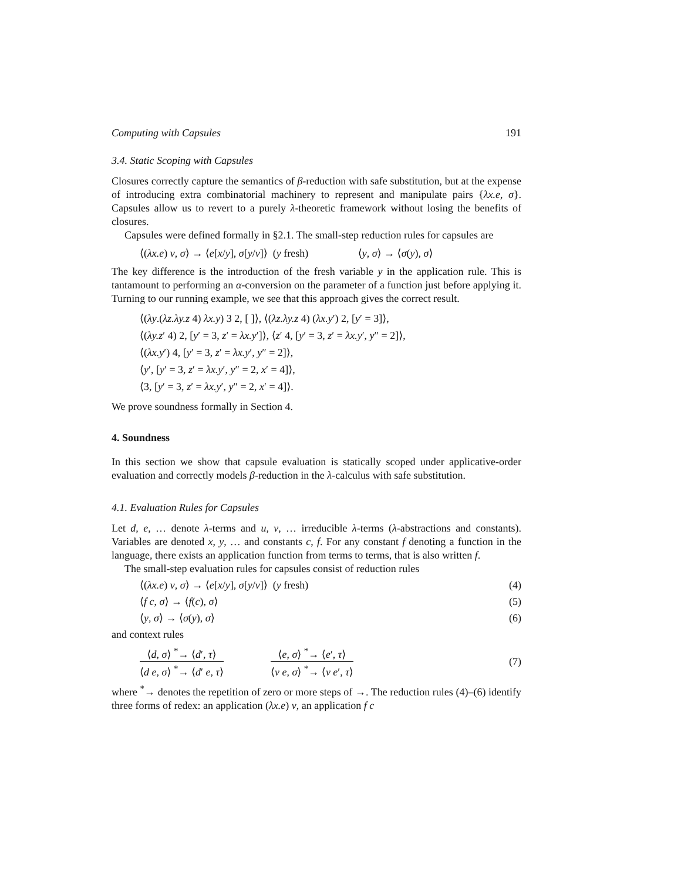Computing with Capsules 191
3.4. Static Scoping with Capsules
Closures correctly capture the semantics of β-reduction with safe substitution, but at the expense of introducing extra combinatorial machinery to represent and manipulate pairs {λx.e, σ}. Capsules allow us to revert to a purely λ-theoretic framework without losing the benefits of closures.
Capsules were defined formally in §2.1. The small-step reduction rules for capsules are
⟨(λx.e) v, σ⟩ → ⟨e[x/y], σ[y/v]⟩ (y fresh) ⟨y, σ⟩ → ⟨σ(y), σ⟩
The key difference is the introduction of the fresh variable y in the application rule. This is tantamount to performing an α-conversion on the parameter of a function just before applying it. Turning to our running example, we see that this approach gives the correct result.
⟨(λy.(λz.λy.z 4) λx.y) 3 2, [ ]⟩, ⟨(λz.λy.z 4) (λx.y′) 2, [y′ = 3]⟩,
⟨(λy.z′ 4) 2, [y′ = 3, z′ = λx.y′]⟩, ⟨z′ 4, [y′ = 3, z′ = λx.y′, y″ = 2]⟩,
⟨(λx.y′) 4, [y′ = 3, z′ = λx.y′, y″ = 2]⟩,
⟨y′, [y′ = 3, z′ = λx.y′, y″ = 2, x′ = 4]⟩,
⟨3, [y′ = 3, z′ = λx.y′, y″ = 2, x′ = 4]⟩.
We prove soundness formally in Section 4.
4. Soundness
In this section we show that capsule evaluation is statically scoped under applicative-order evaluation and correctly models β-reduction in the λ-calculus with safe substitution.
4.1. Evaluation Rules for Capsules
Let d, e, … denote λ-terms and u, v, … irreducible λ-terms (λ-abstractions and constants). Variables are denoted x, y, … and constants c, f. For any constant f denoting a function in the language, there exists an application function from terms to terms, that is also written f.
The small-step evaluation rules for capsules consist of reduction rules
⟨(λx.e) v, σ⟩ → ⟨e[x/y], σ[y/v]⟩ (y fresh) (4)
⟨f c, σ⟩ → ⟨f(c), σ⟩ (5)
⟨y, σ⟩ → ⟨σ(y), σ⟩ (6)
and context rules
⟨d, σ⟩ <sup>*</sup>→ ⟨d′, τ⟩
⟨d e, σ⟩ <sup>*</sup>→ ⟨d′ e, τ⟩
⟨e, σ⟩ <sup>*</sup>→ ⟨e′, τ⟩
⟨v e, σ⟩ <sup>*</sup>→ ⟨v e′, τ⟩
(7)
where <sup>*</sup>→ denotes the repetition of zero or more steps of →. The reduction rules (4)–(6) identify three forms of redex: an application (λx.e) v, an application f c